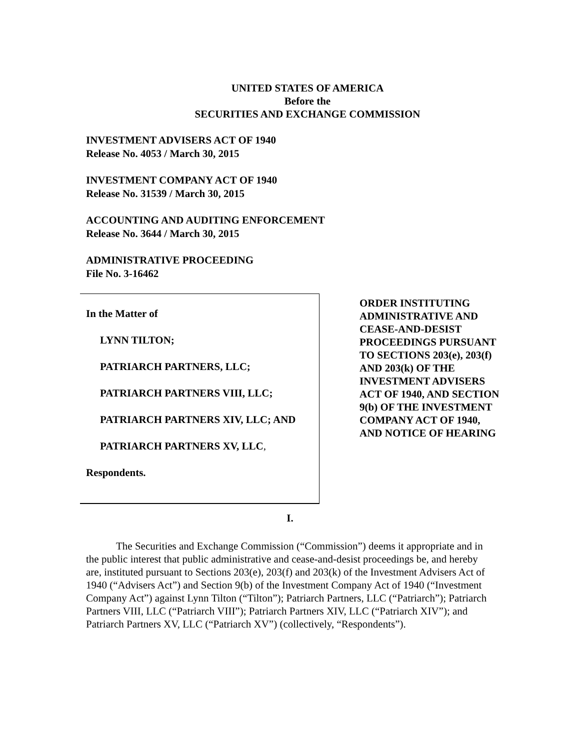UNITED STATES OF AMERICA
Before the
SECURITIES AND EXCHANGE COMMISSION
INVESTMENT ADVISERS ACT OF 1940
Release No. 4053 / March 30, 2015
INVESTMENT COMPANY ACT OF 1940
Release No. 31539 / March 30, 2015
ACCOUNTING AND AUDITING ENFORCEMENT
Release No. 3644 / March 30, 2015
ADMINISTRATIVE PROCEEDING
File No. 3-16462
In the Matter of
LYNN TILTON;
PATRIARCH PARTNERS, LLC;
PATRIARCH PARTNERS VIII, LLC;
PATRIARCH PARTNERS XIV, LLC; AND
PATRIARCH PARTNERS XV, LLC,
Respondents.
ORDER INSTITUTING ADMINISTRATIVE AND CEASE-AND-DESIST PROCEEDINGS PURSUANT TO SECTIONS 203(e), 203(f) AND 203(k) OF THE INVESTMENT ADVISERS ACT OF 1940, AND SECTION 9(b) OF THE INVESTMENT COMPANY ACT OF 1940, AND NOTICE OF HEARING
I.
The Securities and Exchange Commission (“Commission”) deems it appropriate and in the public interest that public administrative and cease-and-desist proceedings be, and hereby are, instituted pursuant to Sections 203(e), 203(f) and 203(k) of the Investment Advisers Act of 1940 (“Advisers Act”) and Section 9(b) of the Investment Company Act of 1940 (“Investment Company Act”) against Lynn Tilton (“Tilton”); Patriarch Partners, LLC (“Patriarch”); Patriarch Partners VIII, LLC (“Patriarch VIII”); Patriarch Partners XIV, LLC (“Patriarch XIV”); and Patriarch Partners XV, LLC (“Patriarch XV”) (collectively, “Respondents”).